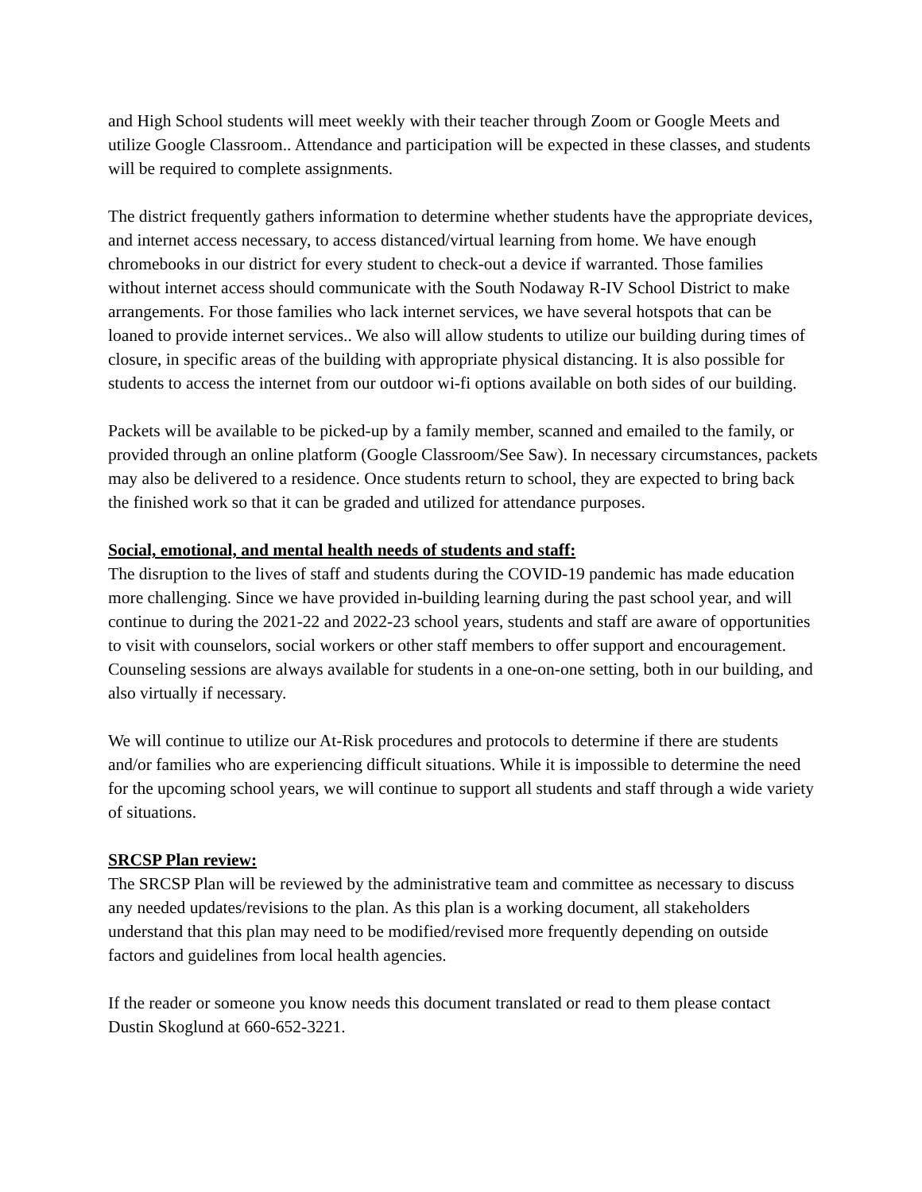and High School students will meet weekly with their teacher through Zoom or Google Meets and utilize Google Classroom.. Attendance and participation will be expected in these classes, and students will be required to complete assignments.
The district frequently gathers information to determine whether students have the appropriate devices, and internet access necessary, to access distanced/virtual learning from home. We have enough chromebooks in our district for every student to check-out a device if warranted. Those families without internet access should communicate with the South Nodaway R-IV School District to make arrangements. For those families who lack internet services, we have several hotspots that can be loaned to provide internet services.. We also will allow students to utilize our building during times of closure, in specific areas of the building with appropriate physical distancing. It is also possible for students to access the internet from our outdoor wi-fi options available on both sides of our building.
Packets will be available to be picked-up by a family member, scanned and emailed to the family, or provided through an online platform (Google Classroom/See Saw). In necessary circumstances, packets may also be delivered to a residence. Once students return to school, they are expected to bring back the finished work so that it can be graded and utilized for attendance purposes.
Social, emotional, and mental health needs of students and staff:
The disruption to the lives of staff and students during the COVID-19 pandemic has made education more challenging. Since we have provided in-building learning during the past school year, and will continue to during the 2021-22 and 2022-23 school years, students and staff are aware of opportunities to visit with counselors, social workers or other staff members to offer support and encouragement. Counseling sessions are always available for students in a one-on-one setting, both in our building, and also virtually if necessary.
We will continue to utilize our At-Risk procedures and protocols to determine if there are students and/or families who are experiencing difficult situations. While it is impossible to determine the need for the upcoming school years, we will continue to support all students and staff through a wide variety of situations.
SRCSP Plan review:
The SRCSP Plan will be reviewed by the administrative team and committee as necessary to discuss any needed updates/revisions to the plan. As this plan is a working document, all stakeholders understand that this plan may need to be modified/revised more frequently depending on outside factors and guidelines from local health agencies.
If the reader or someone you know needs this document translated or read to them please contact Dustin Skoglund at 660-652-3221.